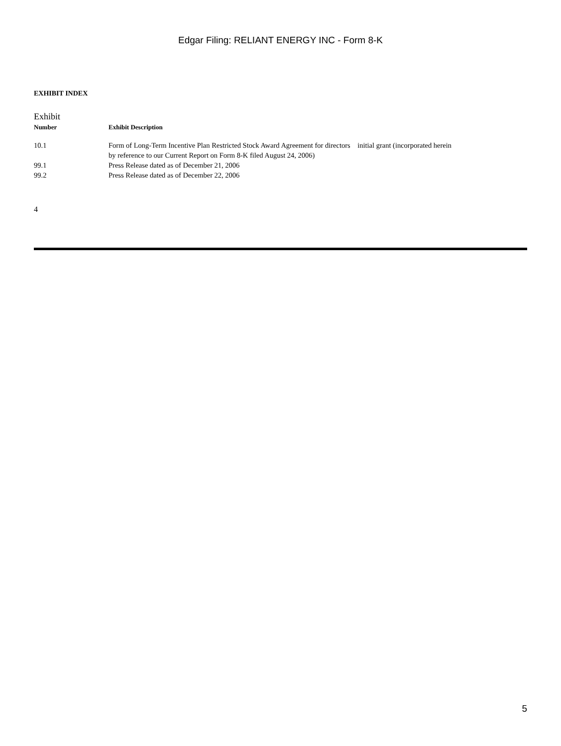Edgar Filing: RELIANT ENERGY INC - Form 8-K
EXHIBIT INDEX
| Exhibit Number | Exhibit Description |
| --- | --- |
| 10.1 | Form of Long-Term Incentive Plan Restricted Stock Award Agreement for directors initial grant (incorporated herein by reference to our Current Report on Form 8-K filed August 24, 2006) |
| 99.1 | Press Release dated as of December 21, 2006 |
| 99.2 | Press Release dated as of December 22, 2006 |
4
5